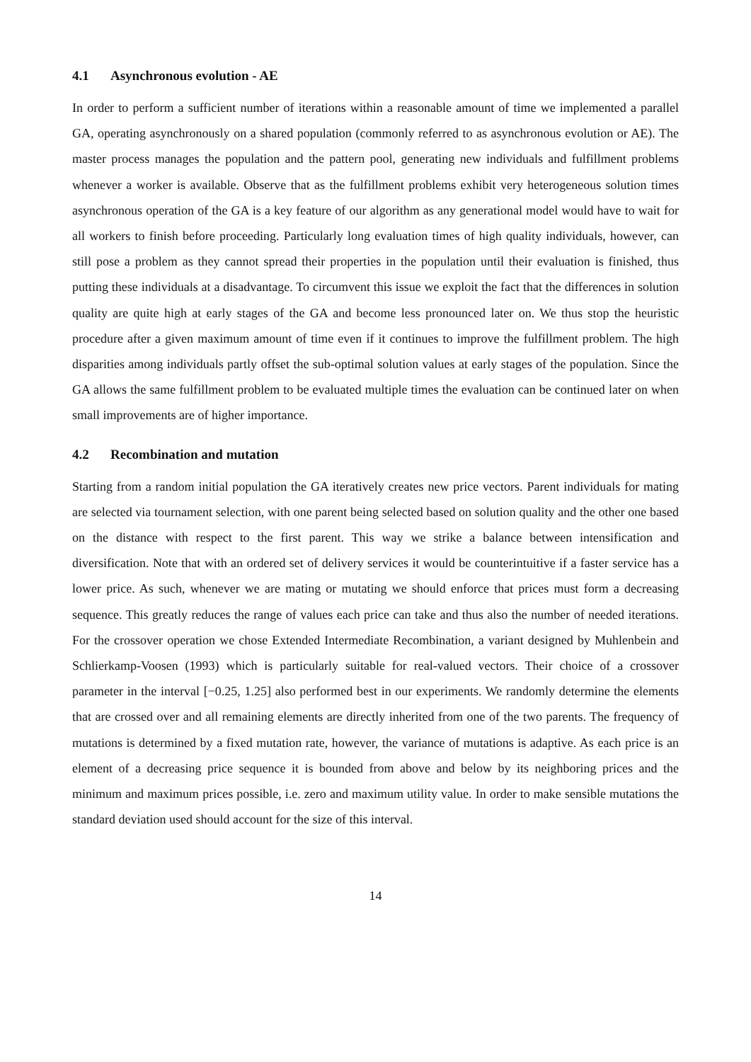4.1 Asynchronous evolution - AE
In order to perform a sufficient number of iterations within a reasonable amount of time we implemented a parallel GA, operating asynchronously on a shared population (commonly referred to as asynchronous evolution or AE). The master process manages the population and the pattern pool, generating new individuals and fulfillment problems whenever a worker is available. Observe that as the fulfillment problems exhibit very heterogeneous solution times asynchronous operation of the GA is a key feature of our algorithm as any generational model would have to wait for all workers to finish before proceeding. Particularly long evaluation times of high quality individuals, however, can still pose a problem as they cannot spread their properties in the population until their evaluation is finished, thus putting these individuals at a disadvantage. To circumvent this issue we exploit the fact that the differences in solution quality are quite high at early stages of the GA and become less pronounced later on. We thus stop the heuristic procedure after a given maximum amount of time even if it continues to improve the fulfillment problem. The high disparities among individuals partly offset the sub-optimal solution values at early stages of the population. Since the GA allows the same fulfillment problem to be evaluated multiple times the evaluation can be continued later on when small improvements are of higher importance.
4.2 Recombination and mutation
Starting from a random initial population the GA iteratively creates new price vectors. Parent individuals for mating are selected via tournament selection, with one parent being selected based on solution quality and the other one based on the distance with respect to the first parent. This way we strike a balance between intensification and diversification. Note that with an ordered set of delivery services it would be counterintuitive if a faster service has a lower price. As such, whenever we are mating or mutating we should enforce that prices must form a decreasing sequence. This greatly reduces the range of values each price can take and thus also the number of needed iterations. For the crossover operation we chose Extended Intermediate Recombination, a variant designed by Muhlenbein and Schlierkamp-Voosen (1993) which is particularly suitable for real-valued vectors. Their choice of a crossover parameter in the interval [−0.25, 1.25] also performed best in our experiments. We randomly determine the elements that are crossed over and all remaining elements are directly inherited from one of the two parents. The frequency of mutations is determined by a fixed mutation rate, however, the variance of mutations is adaptive. As each price is an element of a decreasing price sequence it is bounded from above and below by its neighboring prices and the minimum and maximum prices possible, i.e. zero and maximum utility value. In order to make sensible mutations the standard deviation used should account for the size of this interval.
14